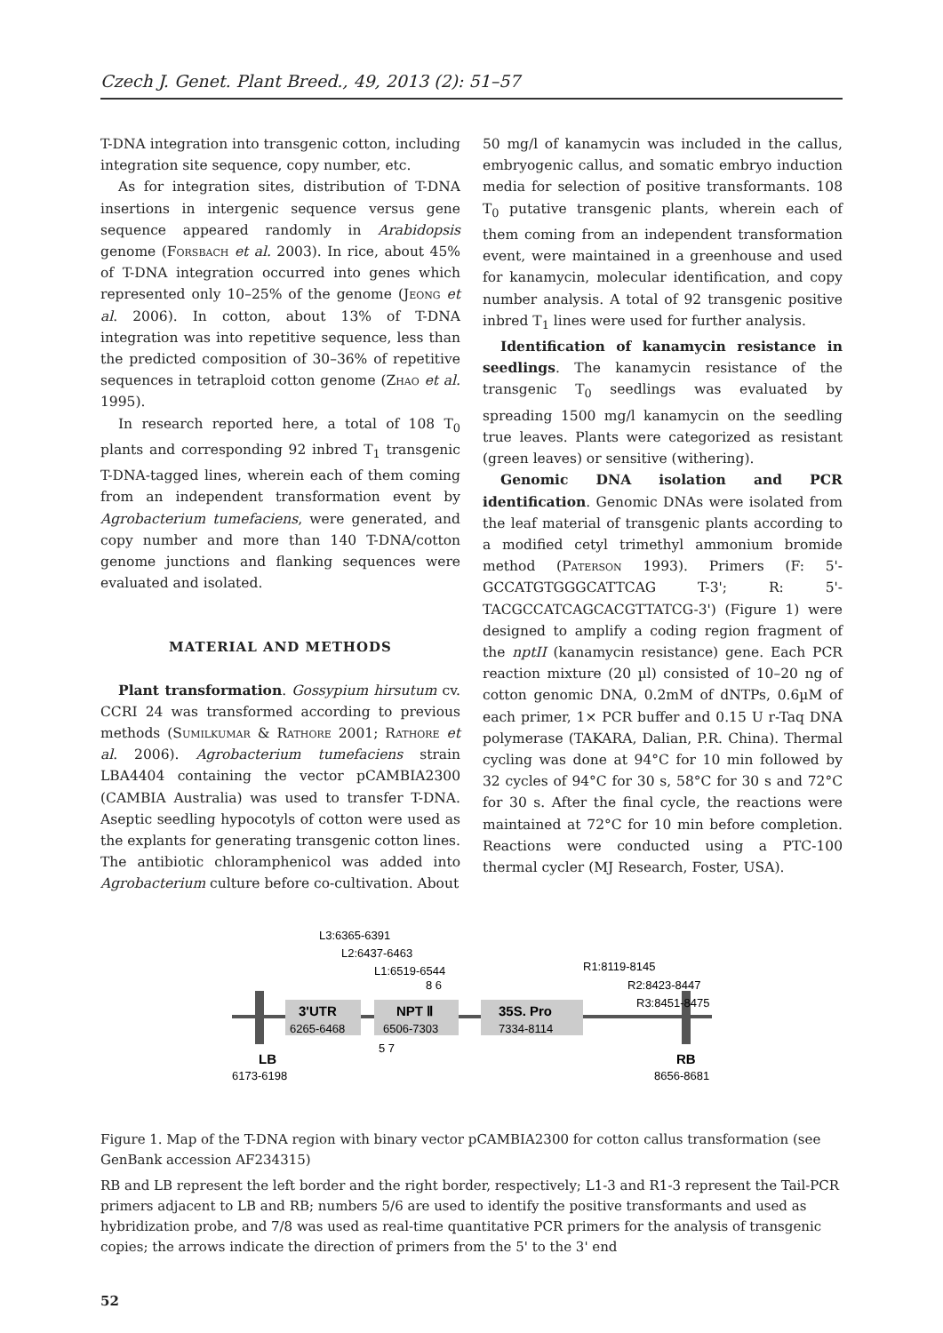Czech J. Genet. Plant Breed., 49, 2013 (2): 51–57
T-DNA integration into transgenic cotton, including integration site sequence, copy number, etc.
As for integration sites, distribution of T-DNA insertions in intergenic sequence versus gene sequence appeared randomly in Arabidopsis genome (Forsbach et al. 2003). In rice, about 45% of T-DNA integration occurred into genes which represented only 10–25% of the genome (Jeong et al. 2006). In cotton, about 13% of T-DNA integration was into repetitive sequence, less than the predicted composition of 30–36% of repetitive sequences in tetraploid cotton genome (Zhao et al. 1995).
In research reported here, a total of 108 T<sub>0</sub> plants and corresponding 92 inbred T<sub>1</sub> transgenic T-DNA-tagged lines, wherein each of them coming from an independent transformation event by Agrobacterium tumefaciens, were generated, and copy number and more than 140 T-DNA/cotton genome junctions and flanking sequences were evaluated and isolated.
MATERIAL AND METHODS
Plant transformation. Gossypium hirsutum cv. CCRI 24 was transformed according to previous methods (Sumilkumar & Rathore 2001; Rathore et al. 2006). Agrobacterium tumefaciens strain LBA4404 containing the vector pCAMBIA2300 (CAMBIA Australia) was used to transfer T-DNA. Aseptic seedling hypocotyls of cotton were used as the explants for generating transgenic cotton lines. The antibiotic chloramphenicol was added into Agrobacterium culture before co-cultivation. About
50 mg/l of kanamycin was included in the callus, embryogenic callus, and somatic embryo induction media for selection of positive transformants. 108 T<sub>0</sub> putative transgenic plants, wherein each of them coming from an independent transformation event, were maintained in a greenhouse and used for kanamycin, molecular identification, and copy number analysis. A total of 92 transgenic positive inbred T<sub>1</sub> lines were used for further analysis.
Identification of kanamycin resistance in seedlings. The kanamycin resistance of the transgenic T<sub>0</sub> seedlings was evaluated by spreading 1500 mg/l kanamycin on the seedling true leaves. Plants were categorized as resistant (green leaves) or sensitive (withering).
Genomic DNA isolation and PCR identification. Genomic DNAs were isolated from the leaf material of transgenic plants according to a modified cetyl trimethyl ammonium bromide method (Paterson 1993). Primers (F: 5'-GCCATGTGGGCATTCAG T-3'; R: 5'-TACGCCATCAGCACGTTATCG-3') (Figure 1) were designed to amplify a coding region fragment of the nptII (kanamycin resistance) gene. Each PCR reaction mixture (20 µl) consisted of 10–20 ng of cotton genomic DNA, 0.2mM of dNTPs, 0.6µM of each primer, 1× PCR buffer and 0.15 U r-Taq DNA polymerase (TAKARA, Dalian, P.R. China). Thermal cycling was done at 94°C for 10 min followed by 32 cycles of 94°C for 30 s, 58°C for 30 s and 72°C for 30 s. After the final cycle, the reactions were maintained at 72°C for 10 min before completion. Reactions were conducted using a PTC-100 thermal cycler (MJ Research, Foster, USA).
3'UTR
NPT Ⅱ
35S. Pro
6265-6468
6506-7303
7334-8114
L3:6365-6391
L2:6437-6463
L1:6519-6544
8 6
R1:8119-8145
R2:8423-8447
R3:8451-8475
5 7
LB
6173-6198
RB
8656-8681
Figure 1. Map of the T-DNA region with binary vector pCAMBIA2300 for cotton callus transformation (see GenBank accession AF234315)
RB and LB represent the left border and the right border, respectively; L1-3 and R1-3 represent the Tail-PCR primers adjacent to LB and RB; numbers 5/6 are used to identify the positive transformants and used as hybridization probe, and 7/8 was used as real-time quantitative PCR primers for the analysis of transgenic copies; the arrows indicate the direction of primers from the 5' to the 3' end
52